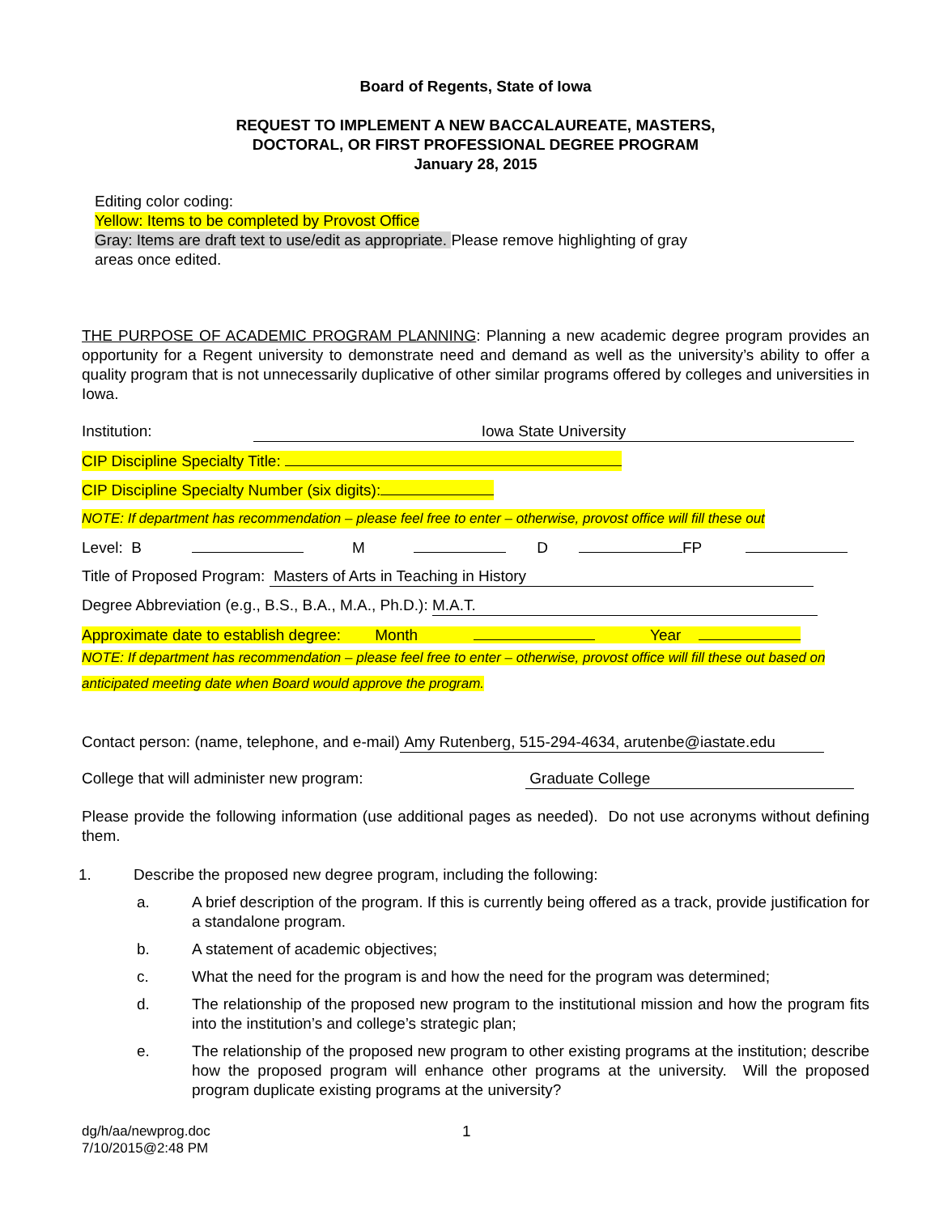Board of Regents, State of Iowa
REQUEST TO IMPLEMENT A NEW BACCALAUREATE, MASTERS,
DOCTORAL, OR FIRST PROFESSIONAL DEGREE PROGRAM
January 28, 2015
Editing color coding:
Yellow: Items to be completed by Provost Office
Gray: Items are draft text to use/edit as appropriate. Please remove highlighting of gray areas once edited.
THE PURPOSE OF ACADEMIC PROGRAM PLANNING: Planning a new academic degree program provides an opportunity for a Regent university to demonstrate need and demand as well as the university’s ability to offer a quality program that is not unnecessarily duplicative of other similar programs offered by colleges and universities in Iowa.
Institution: Iowa State University
CIP Discipline Specialty Title:
CIP Discipline Specialty Number (six digits):
NOTE: If department has recommendation – please feel free to enter – otherwise, provost office will fill these out
Level: B M D FP
Title of Proposed Program: Masters of Arts in Teaching in History
Degree Abbreviation (e.g., B.S., B.A., M.A., Ph.D.): M.A.T.
Approximate date to establish degree: Month Year
NOTE: If department has recommendation – please feel free to enter – otherwise, provost office will fill these out based on anticipated meeting date when Board would approve the program.
Contact person: (name, telephone, and e-mail) Amy Rutenberg, 515-294-4634, arutenbe@iastate.edu
College that will administer new program: Graduate College
Please provide the following information (use additional pages as needed). Do not use acronyms without defining them.
1. Describe the proposed new degree program, including the following:
a. A brief description of the program. If this is currently being offered as a track, provide justification for a standalone program.
b. A statement of academic objectives;
c. What the need for the program is and how the need for the program was determined;
d. The relationship of the proposed new program to the institutional mission and how the program fits into the institution’s and college’s strategic plan;
e. The relationship of the proposed new program to other existing programs at the institution; describe how the proposed program will enhance other programs at the university. Will the proposed program duplicate existing programs at the university?
dg/h/aa/newprog.doc
7/10/2015@2:48 PM 1